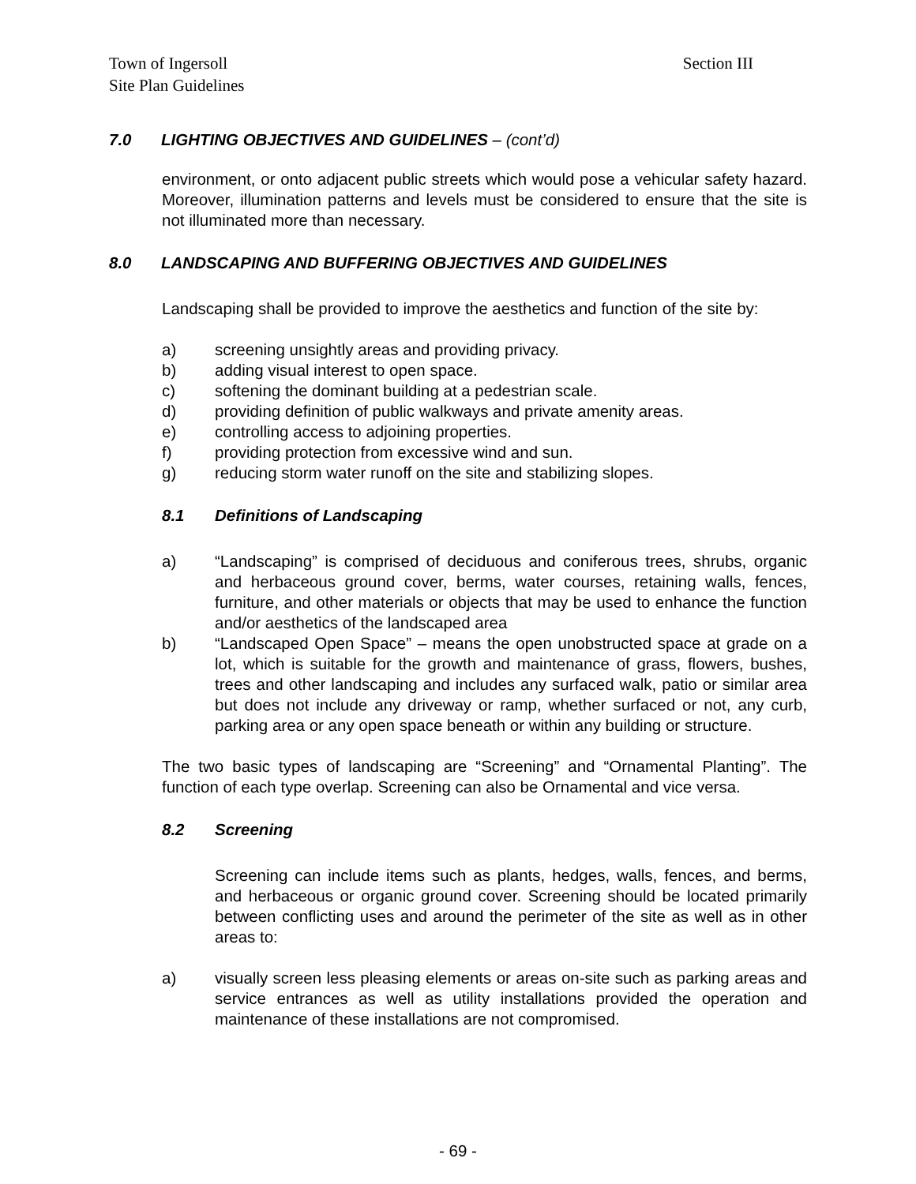Town of Ingersoll
Site Plan Guidelines
Section III
7.0 LIGHTING OBJECTIVES AND GUIDELINES – (cont’d)
environment, or onto adjacent public streets which would pose a vehicular safety hazard. Moreover, illumination patterns and levels must be considered to ensure that the site is not illuminated more than necessary.
8.0 LANDSCAPING AND BUFFERING OBJECTIVES AND GUIDELINES
Landscaping shall be provided to improve the aesthetics and function of the site by:
a) screening unsightly areas and providing privacy.
b) adding visual interest to open space.
c) softening the dominant building at a pedestrian scale.
d) providing definition of public walkways and private amenity areas.
e) controlling access to adjoining properties.
f) providing protection from excessive wind and sun.
g) reducing storm water runoff on the site and stabilizing slopes.
8.1 Definitions of Landscaping
a) “Landscaping” is comprised of deciduous and coniferous trees, shrubs, organic and herbaceous ground cover, berms, water courses, retaining walls, fences, furniture, and other materials or objects that may be used to enhance the function and/or aesthetics of the landscaped area
b) “Landscaped Open Space” – means the open unobstructed space at grade on a lot, which is suitable for the growth and maintenance of grass, flowers, bushes, trees and other landscaping and includes any surfaced walk, patio or similar area but does not include any driveway or ramp, whether surfaced or not, any curb, parking area or any open space beneath or within any building or structure.
The two basic types of landscaping are “Screening” and “Ornamental Planting”. The function of each type overlap. Screening can also be Ornamental and vice versa.
8.2 Screening
Screening can include items such as plants, hedges, walls, fences, and berms, and herbaceous or organic ground cover. Screening should be located primarily between conflicting uses and around the perimeter of the site as well as in other areas to:
a) visually screen less pleasing elements or areas on-site such as parking areas and service entrances as well as utility installations provided the operation and maintenance of these installations are not compromised.
- 69 -